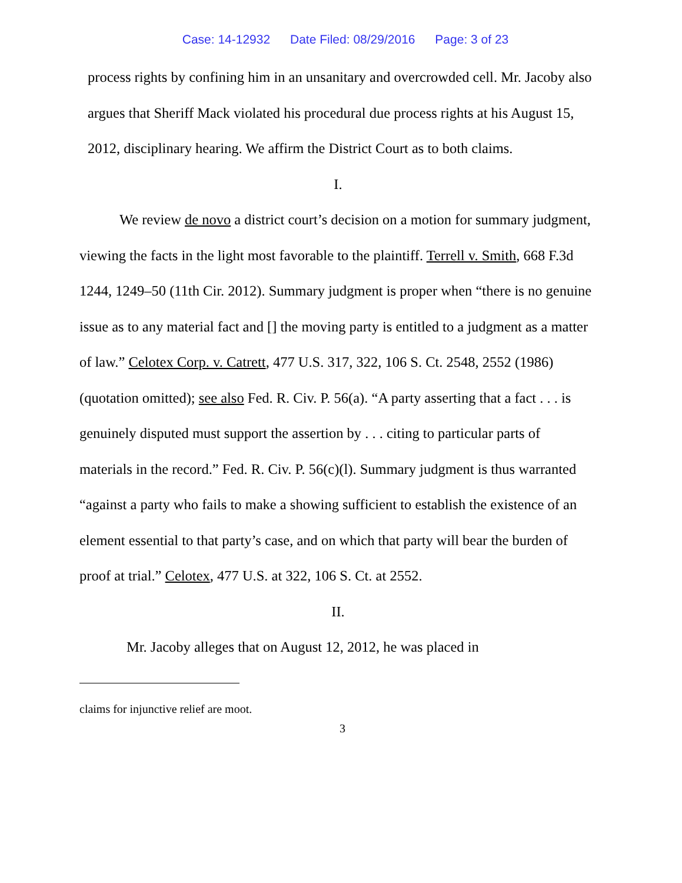Case: 14-12932 Date Filed: 08/29/2016 Page: 3 of 23
process rights by confining him in an unsanitary and overcrowded cell. Mr. Jacoby also argues that Sheriff Mack violated his procedural due process rights at his August 15, 2012, disciplinary hearing. We affirm the District Court as to both claims.
I.
We review de novo a district court’s decision on a motion for summary judgment, viewing the facts in the light most favorable to the plaintiff. Terrell v. Smith, 668 F.3d 1244, 1249–50 (11th Cir. 2012). Summary judgment is proper when “there is no genuine issue as to any material fact and [] the moving party is entitled to a judgment as a matter of law.” Celotex Corp. v. Catrett, 477 U.S. 317, 322, 106 S. Ct. 2548, 2552 (1986) (quotation omitted); see also Fed. R. Civ. P. 56(a). “A party asserting that a fact . . . is genuinely disputed must support the assertion by . . . citing to particular parts of materials in the record.” Fed. R. Civ. P. 56(c)(l). Summary judgment is thus warranted “against a party who fails to make a showing sufficient to establish the existence of an element essential to that party’s case, and on which that party will bear the burden of proof at trial.” Celotex, 477 U.S. at 322, 106 S. Ct. at 2552.
II.
Mr. Jacoby alleges that on August 12, 2012, he was placed in
claims for injunctive relief are moot.
3